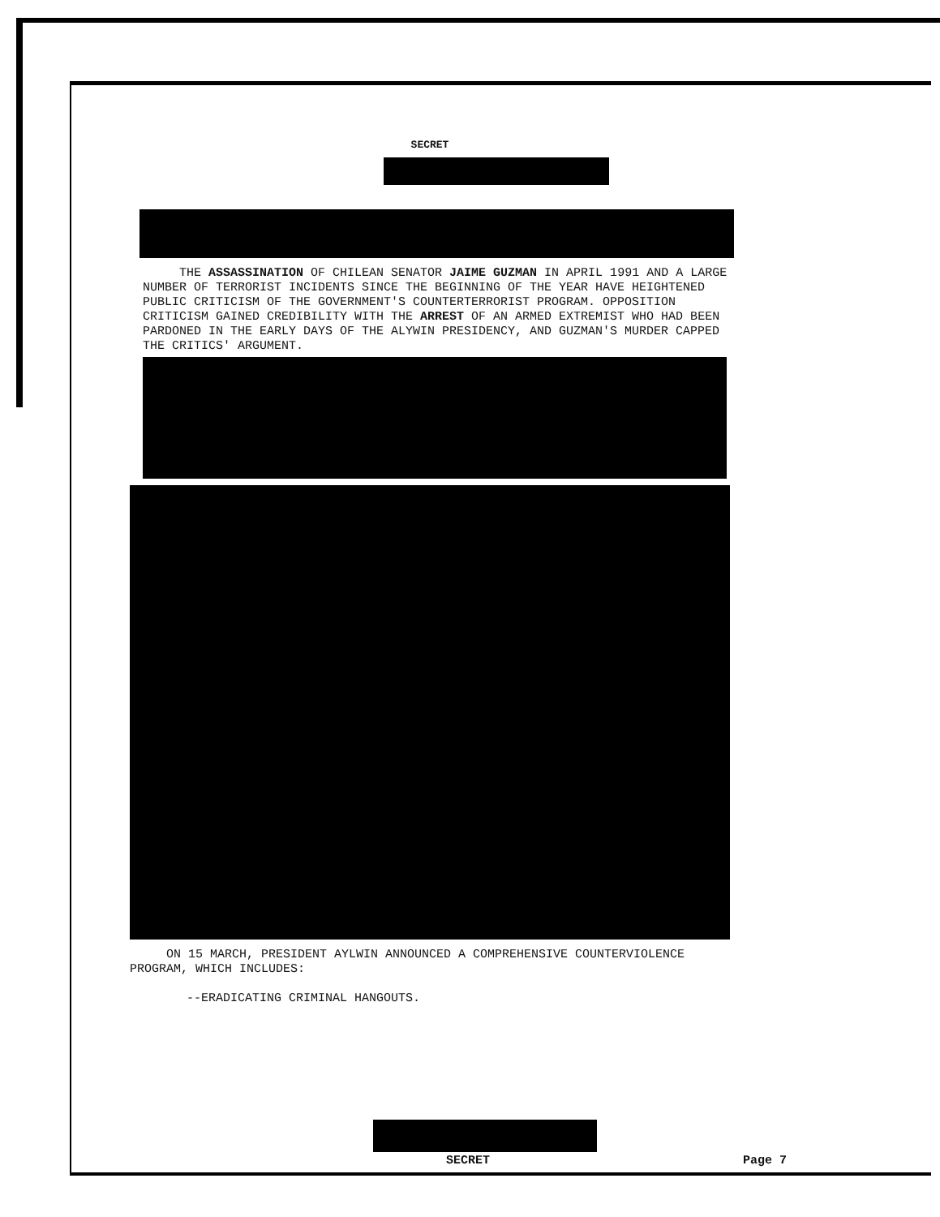SECRET
THE ASSASSINATION OF CHILEAN SENATOR JAIME GUZMAN IN APRIL 1991 AND A LARGE NUMBER OF TERRORIST INCIDENTS SINCE THE BEGINNING OF THE YEAR HAVE HEIGHTENED PUBLIC CRITICISM OF THE GOVERNMENT'S COUNTERTERRORIST PROGRAM. OPPOSITION CRITICISM GAINED CREDIBILITY WITH THE ARREST OF AN ARMED EXTREMIST WHO HAD BEEN PARDONED IN THE EARLY DAYS OF THE ALYWIN PRESIDENCY, AND GUZMAN'S MURDER CAPPED THE CRITICS' ARGUMENT.
ON 15 MARCH, PRESIDENT AYLWIN ANNOUNCED A COMPREHENSIVE COUNTERVIOLENCE PROGRAM, WHICH INCLUDES:
--ERADICATING CRIMINAL HANGOUTS.
SECRET Page 7